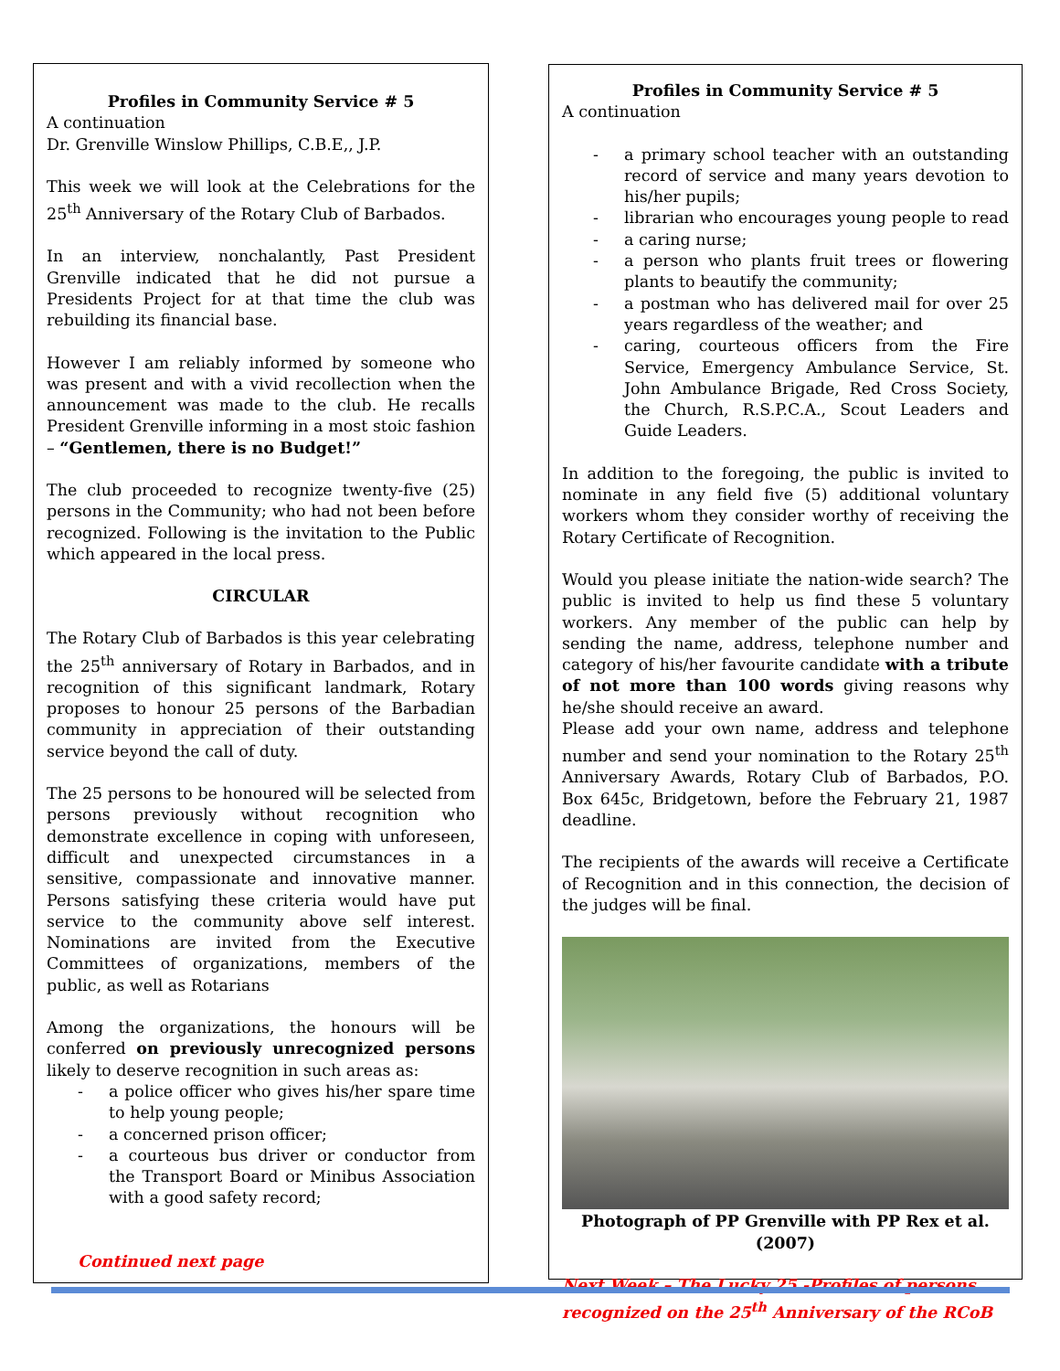Profiles in Community Service # 5
A continuation
Dr. Grenville Winslow Phillips, C.B.E,, J.P.
This week we will look at the Celebrations for the 25<sup>th</sup> Anniversary of the Rotary Club of Barbados.
In an interview, nonchalantly, Past President Grenville indicated that he did not pursue a Presidents Project for at that time the club was rebuilding its financial base.
However I am reliably informed by someone who was present and with a vivid recollection when the announcement was made to the club. He recalls President Grenville informing in a most stoic fashion – “Gentlemen, there is no Budget!”
The club proceeded to recognize twenty-five (25) persons in the Community; who had not been before recognized. Following is the invitation to the Public which appeared in the local press.
CIRCULAR
The Rotary Club of Barbados is this year celebrating the 25<sup>th</sup> anniversary of Rotary in Barbados, and in recognition of this significant landmark, Rotary proposes to honour 25 persons of the Barbadian community in appreciation of their outstanding service beyond the call of duty.
The 25 persons to be honoured will be selected from persons previously without recognition who demonstrate excellence in coping with unforeseen, difficult and unexpected circumstances in a sensitive, compassionate and innovative manner. Persons satisfying these criteria would have put service to the community above self interest. Nominations are invited from the Executive Committees of organizations, members of the public, as well as Rotarians
Among the organizations, the honours will be conferred on previously unrecognized persons likely to deserve recognition in such areas as:
- a police officer who gives his/her spare time to help young people;
- a concerned prison officer;
- a courteous bus driver or conductor from the Transport Board or Minibus Association with a good safety record;
Continued next page
Profiles in Community Service # 5
A continuation
- a primary school teacher with an outstanding record of service and many years devotion to his/her pupils;
- librarian who encourages young people to read
- a caring nurse;
- a person who plants fruit trees or flowering plants to beautify the community;
- a postman who has delivered mail for over 25 years regardless of the weather; and
- caring, courteous officers from the Fire Service, Emergency Ambulance Service, St. John Ambulance Brigade, Red Cross Society, the Church, R.S.P.C.A., Scout Leaders and Guide Leaders.
In addition to the foregoing, the public is invited to nominate in any field five (5) additional voluntary workers whom they consider worthy of receiving the Rotary Certificate of Recognition.
Would you please initiate the nation-wide search? The public is invited to help us find these 5 voluntary workers. Any member of the public can help by sending the name, address, telephone number and category of his/her favourite candidate with a tribute of not more than 100 words giving reasons why he/she should receive an award.
Please add your own name, address and telephone number and send your nomination to the Rotary 25<sup>th</sup> Anniversary Awards, Rotary Club of Barbados, P.O. Box 645c, Bridgetown, before the February 21, 1987 deadline.
The recipients of the awards will receive a Certificate of Recognition and in this connection, the decision of the judges will be final.
Photograph of PP Grenville with PP Rex et al.(2007)
Next Week – The Lucky 25 -Profiles of persons recognized on the 25<sup>th</sup> Anniversary of the RCoB